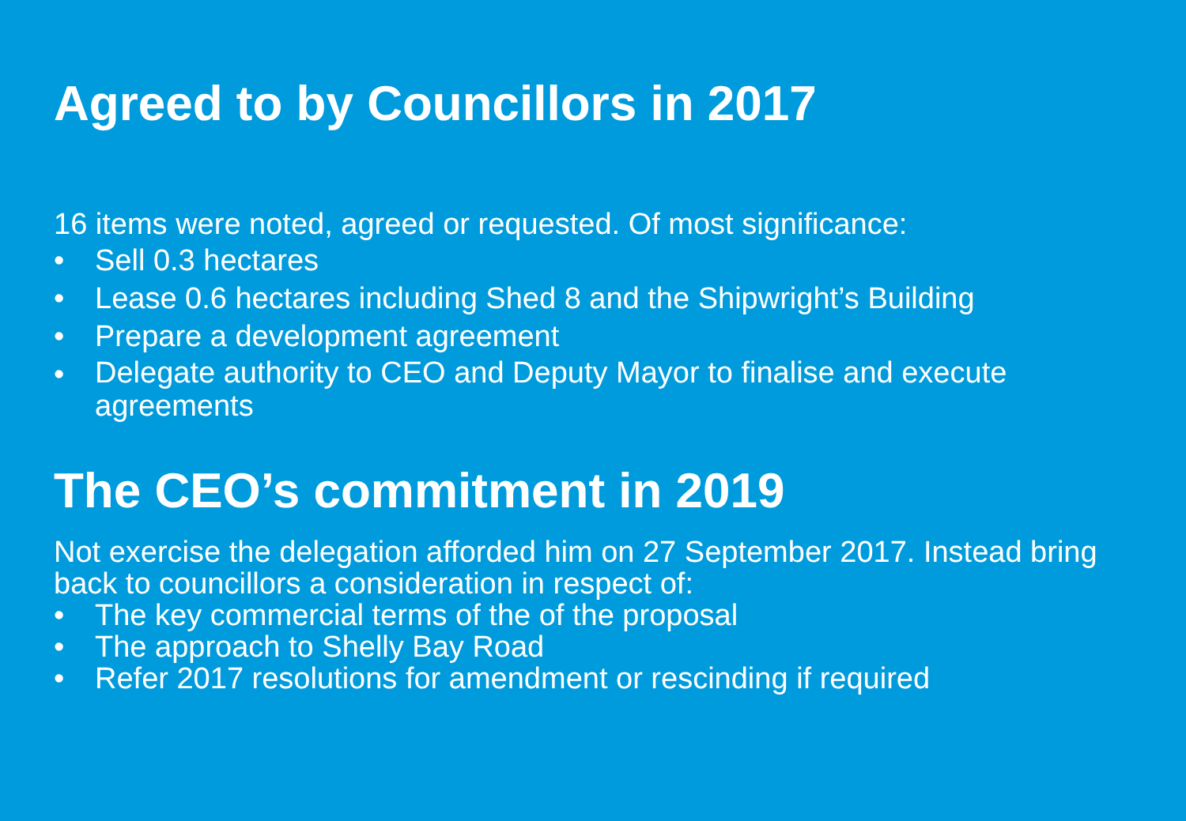Agreed to by Councillors in 2017
16 items were noted, agreed or requested. Of most significance:
• Sell 0.3 hectares
• Lease 0.6 hectares including Shed 8 and the Shipwright’s Building
• Prepare a development agreement
• Delegate authority to CEO and Deputy Mayor to finalise and execute agreements
The CEO’s commitment in 2019
Not exercise the delegation afforded him on 27 September 2017. Instead bring back to councillors a consideration in respect of:
• The key commercial terms of the of the proposal
• The approach to Shelly Bay Road
• Refer 2017 resolutions for amendment or rescinding if required